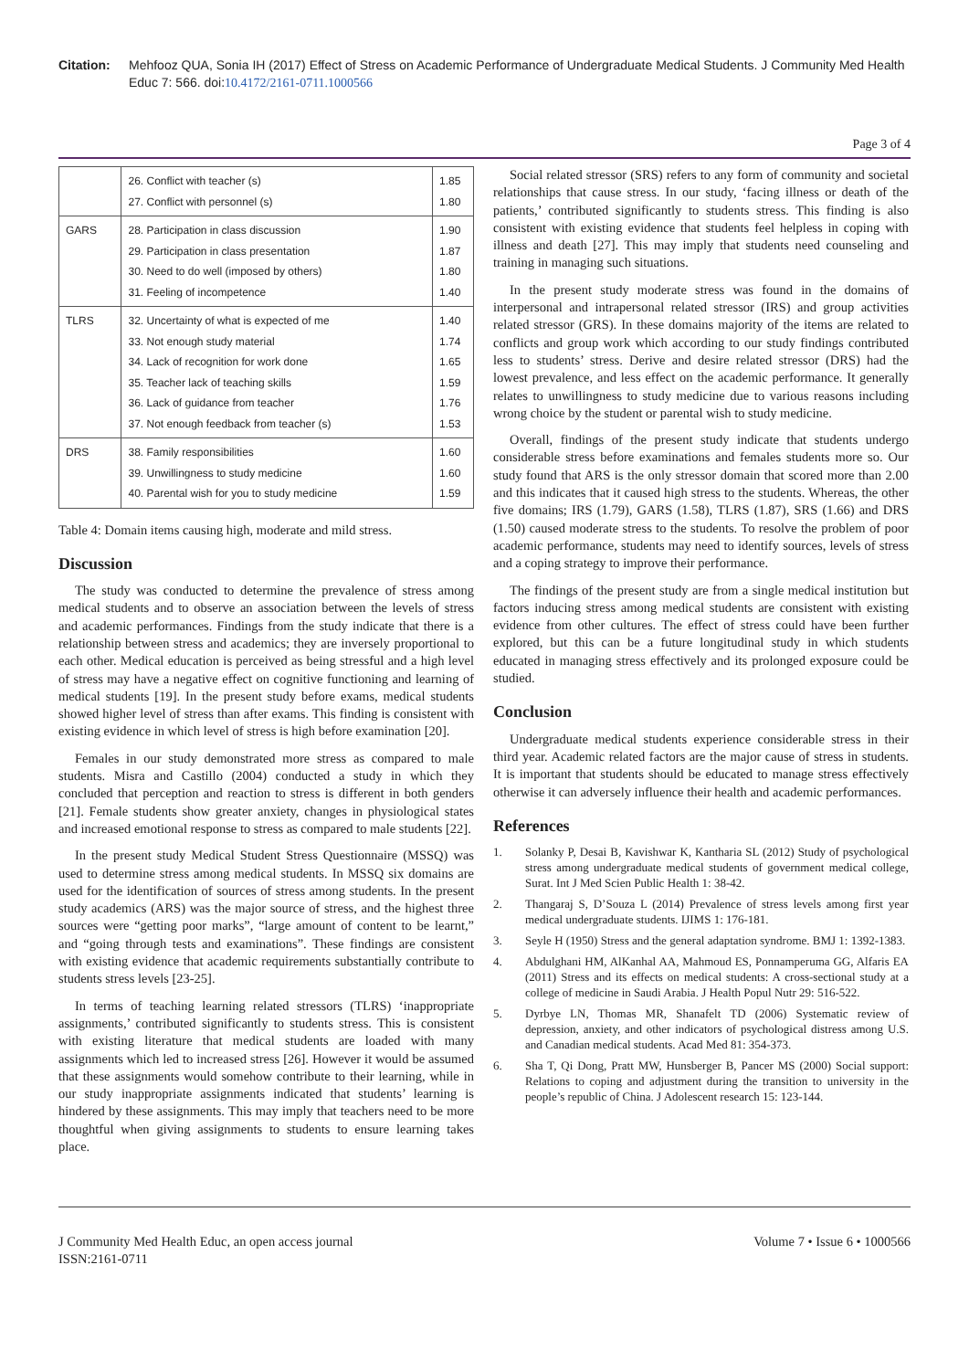Citation: Mehfooz QUA, Sonia IH (2017) Effect of Stress on Academic Performance of Undergraduate Medical Students. J Community Med Health Educ 7: 566. doi:10.4172/2161-0711.1000566
Page 3 of 4
| | 26. Conflict with teacher (s) 27. Conflict with personnel (s) | 1.85 1.80 |
| GARS | 28. Participation in class discussion 29. Participation in class presentation 30. Need to do well (imposed by others) 31. Feeling of incompetence | 1.90 1.87 1.80 1.40 |
| TLRS | 32. Uncertainty of what is expected of me 33. Not enough study material 34. Lack of recognition for work done 35. Teacher lack of teaching skills 36. Lack of guidance from teacher 37. Not enough feedback from teacher (s) | 1.40 1.74 1.65 1.59 1.76 1.53 |
| DRS | 38. Family responsibilities 39. Unwillingness to study medicine 40. Parental wish for you to study medicine | 1.60 1.60 1.59 |
Table 4: Domain items causing high, moderate and mild stress.
Discussion
The study was conducted to determine the prevalence of stress among medical students and to observe an association between the levels of stress and academic performances. Findings from the study indicate that there is a relationship between stress and academics; they are inversely proportional to each other. Medical education is perceived as being stressful and a high level of stress may have a negative effect on cognitive functioning and learning of medical students [19]. In the present study before exams, medical students showed higher level of stress than after exams. This finding is consistent with existing evidence in which level of stress is high before examination [20].
Females in our study demonstrated more stress as compared to male students. Misra and Castillo (2004) conducted a study in which they concluded that perception and reaction to stress is different in both genders [21]. Female students show greater anxiety, changes in physiological states and increased emotional response to stress as compared to male students [22].
In the present study Medical Student Stress Questionnaire (MSSQ) was used to determine stress among medical students. In MSSQ six domains are used for the identification of sources of stress among students. In the present study academics (ARS) was the major source of stress, and the highest three sources were “getting poor marks”, “large amount of content to be learnt,” and “going through tests and examinations”. These findings are consistent with existing evidence that academic requirements substantially contribute to students stress levels [23-25].
In terms of teaching learning related stressors (TLRS) ‘inappropriate assignments,’ contributed significantly to students stress. This is consistent with existing literature that medical students are loaded with many assignments which led to increased stress [26]. However it would be assumed that these assignments would somehow contribute to their learning, while in our study inappropriate assignments indicated that students’ learning is hindered by these assignments. This may imply that teachers need to be more thoughtful when giving assignments to students to ensure learning takes place.
Social related stressor (SRS) refers to any form of community and societal relationships that cause stress. In our study, ‘facing illness or death of the patients,’ contributed significantly to students stress. This finding is also consistent with existing evidence that students feel helpless in coping with illness and death [27]. This may imply that students need counseling and training in managing such situations.
In the present study moderate stress was found in the domains of interpersonal and intrapersonal related stressor (IRS) and group activities related stressor (GRS). In these domains majority of the items are related to conflicts and group work which according to our study findings contributed less to students’ stress. Derive and desire related stressor (DRS) had the lowest prevalence, and less effect on the academic performance. It generally relates to unwillingness to study medicine due to various reasons including wrong choice by the student or parental wish to study medicine.
Overall, findings of the present study indicate that students undergo considerable stress before examinations and females students more so. Our study found that ARS is the only stressor domain that scored more than 2.00 and this indicates that it caused high stress to the students. Whereas, the other five domains; IRS (1.79), GARS (1.58), TLRS (1.87), SRS (1.66) and DRS (1.50) caused moderate stress to the students. To resolve the problem of poor academic performance, students may need to identify sources, levels of stress and a coping strategy to improve their performance.
The findings of the present study are from a single medical institution but factors inducing stress among medical students are consistent with existing evidence from other cultures. The effect of stress could have been further explored, but this can be a future longitudinal study in which students educated in managing stress effectively and its prolonged exposure could be studied.
Conclusion
Undergraduate medical students experience considerable stress in their third year. Academic related factors are the major cause of stress in students. It is important that students should be educated to manage stress effectively otherwise it can adversely influence their health and academic performances.
References
1. Solanky P, Desai B, Kavishwar K, Kantharia SL (2012) Study of psychological stress among undergraduate medical students of government medical college, Surat. Int J Med Scien Public Health 1: 38-42.
2. Thangaraj S, D’Souza L (2014) Prevalence of stress levels among first year medical undergraduate students. IJIMS 1: 176-181.
3. Seyle H (1950) Stress and the general adaptation syndrome. BMJ 1: 1392-1383.
4. Abdulghani HM, AlKanhal AA, Mahmoud ES, Ponnamperuma GG, Alfaris EA (2011) Stress and its effects on medical students: A cross-sectional study at a college of medicine in Saudi Arabia. J Health Popul Nutr 29: 516-522.
5. Dyrbye LN, Thomas MR, Shanafelt TD (2006) Systematic review of depression, anxiety, and other indicators of psychological distress among U.S. and Canadian medical students. Acad Med 81: 354-373.
6. Sha T, Qi Dong, Pratt MW, Hunsberger B, Pancer MS (2000) Social support: Relations to coping and adjustment during the transition to university in the people’s republic of China. J Adolescent research 15: 123-144.
J Community Med Health Educ, an open access journal
ISSN:2161-0711
Volume 7 • Issue 6 • 1000566